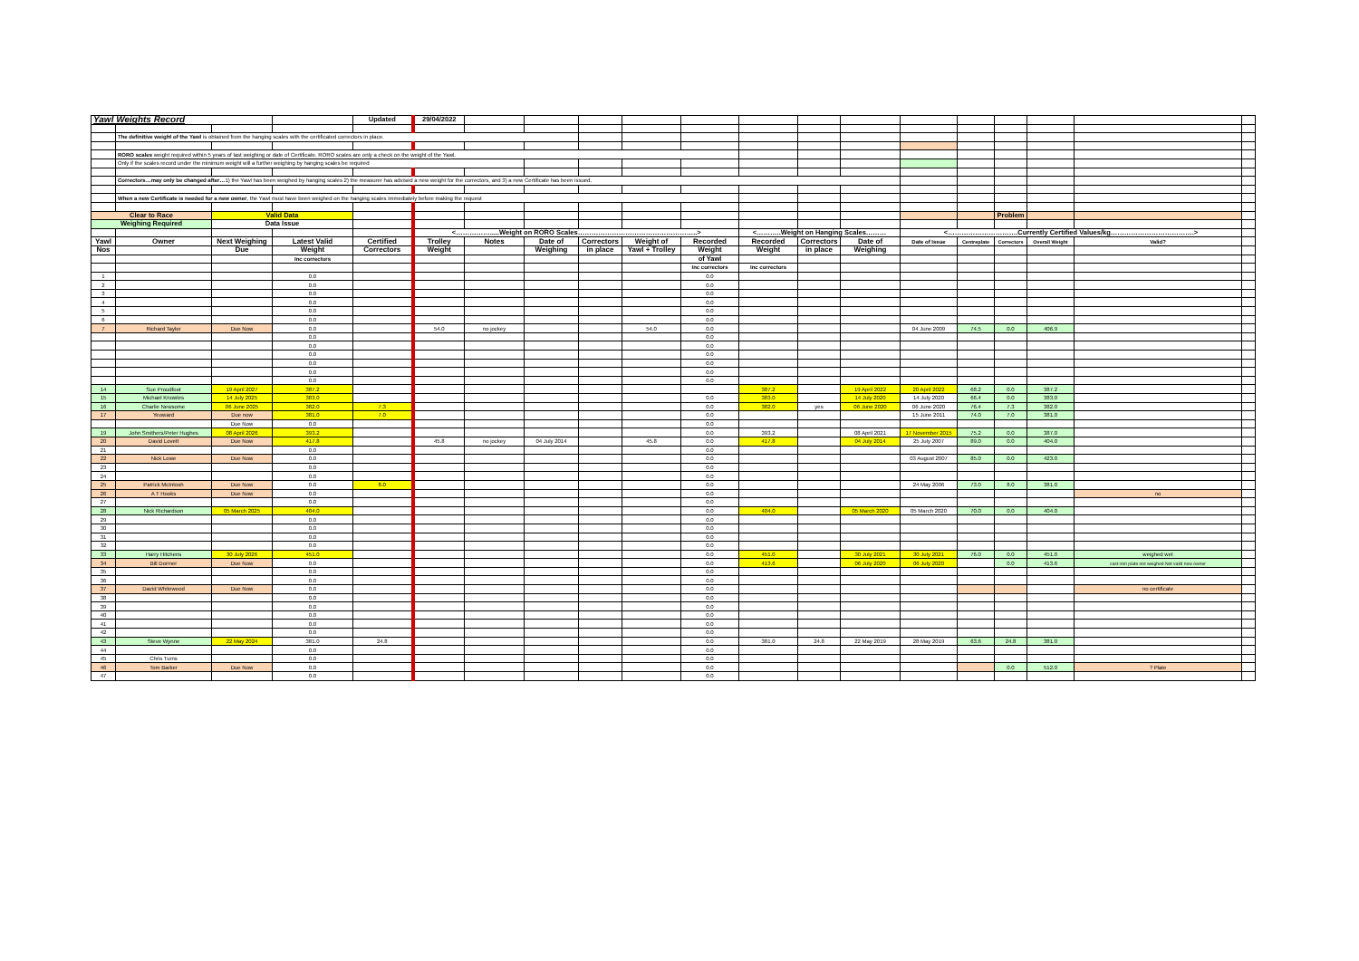| Yawl Weights Record | | | | Updated | 29/04/2022 | | | | | | | | | | | | | | |
| | The definitive weight of the Yawl is obtained from the hanging scales with the certificated correctors in place. | | | | | | | | | | | | | | | | | | |
| | RORO scales weight required within 5 years of last weighing or date of Certificate. RORO scales are only a check on the weight of the Yawl. | | | | | | | | | | | | | | | | | | |
| | Only if the scales record under the minimum weight will a further weighing by hanging scales be required | | | | | | | | | | | | | | | | | | |
| | Correctors…may only be changed after… 1) the Yawl has been weighed by hanging scales 2) the measurer has advised a new weight for the correctors, and 3) a new Certificate has been issued. | | | | | | | | | | | | | | | | | | |
| | When a new Certificate is needed for a new owner , the Yawl must have been weighed on the hanging scales immediately before making the request | | | | | | | | | | | | | | | | | | |
| Clear to Race | | Valid Data | | | | | | | | | | | | | | Problem | | | |
| Weighing Required | | Data Issue | | | | | | | | | | | | | | | | | |
| | | | | | <…………….....Weight on RORO Scales……………………………………………..> | | | | | | <………..Weight on Hanging Scales……… | | | <………………………….Currently Certified Values/kg……………………………….> | | | | | |
| Yawl | Owner | Next Weighing | Latest Valid | Certified | Trolley | Notes | Date of | Correctors | Weight of | Recorded | Recorded | Correctors | Date of | Date of Issue | Centreplate | Correctors | Overall Weight | Valid? | |
| Nos | | Due | Weight | Correctors | Weight | | Weighing | in place | Yawl + Trolley | Weight | Weight | in place | Weighing | | | | | | |
| | | | Inc correctors | | | | | | | of Yawl | | | | | | | | | |
| | | | | | | | | | | Inc correctors | Inc correctors | | | | | | | | |
| 1 | | | 0.0 | | | | | | | 0.0 | | | | | | | | | |
| 2 | | | 0.0 | | | | | | | 0.0 | | | | | | | | | |
| 3 | | | 0.0 | | | | | | | 0.0 | | | | | | | | | |
| 4 | | | 0.0 | | | | | | | 0.0 | | | | | | | | | |
| 5 | | | 0.0 | | | | | | | 0.0 | | | | | | | | | |
| 6 | | | 0.0 | | | | | | | 0.0 | | | | | | | | | |
| 7 | Richard Taylor | Due Now | 0.0 | | 54.0 | no jockey | | | 54.0 | 0.0 | | | | 04 June 2009 | 74.5 | 0.0 | 406.9 | | |
| | | | 0.0 | | | | | | | 0.0 | | | | | | | | | |
| | | | 0.0 | | | | | | | 0.0 | | | | | | | | | |
| | | | 0.0 | | | | | | | 0.0 | | | | | | | | | |
| | | | 0.0 | | | | | | | 0.0 | | | | | | | | | |
| | | | 0.0 | | | | | | | 0.0 | | | | | | | | | |
| | | | 0.0 | | | | | | | 0.0 | | | | | | | | | |
| 14 | Sue Proudfoot | 19 April 2027 | 387.2 | | | | | | | | 387.2 | | 19 April 2022 | 20 April 2022 | 68.2 | 0.0 | 387.2 | | |
| 15 | Michael Knowles | 14 July 2025 | 383.0 | | | | | | | 0.0 | 383.0 | | 14 July 2020 | 14 July 2020 | 66.4 | 0.0 | 383.0 | | |
| 16 | Charlie Newsome | 06 June 2025 | 382.0 | 7.3 | | | | | | 0.0 | 382.0 | yes | 06 June 2020 | 06 June 2020 | 76.4 | 7.3 | 382.0 | | |
| 17 | Yeoward | Due now | 381.0 | 7.0 | | | | | | 0.0 | | | | 15 June 2011 | 74.0 | 7.0 | 381.0 | | |
| | | Due Now | 0.0 | | | | | | | 0.0 | | | | | | | | | |
| 19 | John Smithers/Peter Hughes | 08 April 2026 | 393.2 | | | | | | | 0.0 | 393.2 | | 08 April 2021 | 17 November 2015 | 75.2 | 0.0 | 387.0 | | |
| 20 | David Lovett | Due Now | 417.8 | | 45.8 | no jockey | 04 July 2014 | | 45.8 | 0.0 | 417.8 | | 04 July 2014 | 25 July 2007 | 89.0 | 0.0 | 404.0 | | |
| 21 | | | 0.0 | | | | | | | 0.0 | | | | | | | | | |
| 22 | Nick Lowe | Due Now | 0.0 | | | | | | | 0.0 | | | | 03 August 2007 | 85.0 | 0.0 | 423.0 | | |
| 23 | | | 0.0 | | | | | | | 0.0 | | | | | | | | | |
| 24 | | | 0.0 | | | | | | | 0.0 | | | | | | | | | |
| 25 | Patrick McIntosh | Due Now | 0.0 | 8.0 | | | | | | 0.0 | | | | 24 May 2006 | 73.0 | 8.0 | 381.0 | | |
| 26 | A T Hooks | Due Now | 0.0 | | | | | | | 0.0 | | | | | | | | no | |
| 27 | | | 0.0 | | | | | | | 0.0 | | | | | | | | | |
| 28 | Nick Richardson | 05 March 2025 | 404.0 | | | | | | | 0.0 | 404.0 | | 05 March 2020 | 05 March 2020 | 70.0 | 0.0 | 404.0 | | |
| 29 | | | 0.0 | | | | | | | 0.0 | | | | | | | | | |
| 30 | | | 0.0 | | | | | | | 0.0 | | | | | | | | | |
| 31 | | | 0.0 | | | | | | | 0.0 | | | | | | | | | |
| 32 | | | 0.0 | | | | | | | 0.0 | | | | | | | | | |
| 33 | Harry Hitchens | 30 July 2026 | 451.0 | | | | | | | 0.0 | 451.0 | | 30 July 2021 | 30 July 2021 | 76.0 | 0.0 | 451.0 | weighed wet | |
| 34 | Bill Dormer | Due Now | 0.0 | | | | | | | 0.0 | 413.6 | | 06 July 2020 | 06 July 2020 | | 0.0 | 413.6 | cast iron plate not weighed Not valid new owner | |
| 35 | | | 0.0 | | | | | | | 0.0 | | | | | | | | | |
| 36 | | | 0.0 | | | | | | | 0.0 | | | | | | | | | |
| 37 | David Whitewood | Due Now | 0.0 | | | | | | | 0.0 | | | | | | | | no certificate | |
| 38 | | | 0.0 | | | | | | | 0.0 | | | | | | | | | |
| 39 | | | 0.0 | | | | | | | 0.0 | | | | | | | | | |
| 40 | | | 0.0 | | | | | | | 0.0 | | | | | | | | | |
| 41 | | | 0.0 | | | | | | | 0.0 | | | | | | | | | |
| 42 | | | 0.0 | | | | | | | 0.0 | | | | | | | | | |
| 43 | Steve Wynne | 22 May 2024 | 381.0 | 24.8 | | | | | | 0.0 | 381.0 | 24.8 | 22 May 2019 | 28 May 2019 | 63.6 | 24.8 | 381.0 | | |
| 44 | | | 0.0 | | | | | | | 0.0 | | | | | | | | | |
| 45 | Chris Turns | | 0.0 | | | | | | | 0.0 | | | | | | | | | |
| 46 | Tom Barker | Due Now | 0.0 | | | | | | | 0.0 | | | | | | 0.0 | 512.0 | ? Plate | |
| 47 | | | 0.0 | | | | | | | 0.0 | | | | | | | | | |